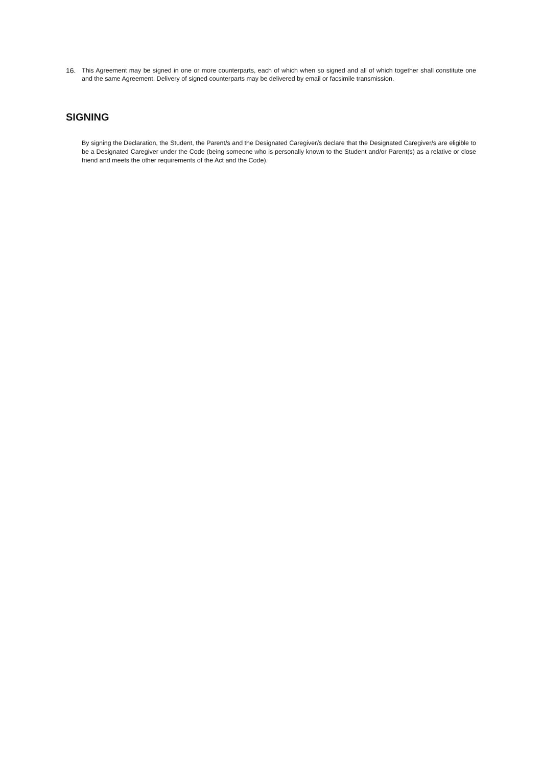16. This Agreement may be signed in one or more counterparts, each of which when so signed and all of which together shall constitute one and the same Agreement. Delivery of signed counterparts may be delivered by email or facsimile transmission.
SIGNING
By signing the Declaration, the Student, the Parent/s and the Designated Caregiver/s declare that the Designated Caregiver/s are eligible to be a Designated Caregiver under the Code (being someone who is personally known to the Student and/or Parent(s) as a relative or close friend and meets the other requirements of the Act and the Code).